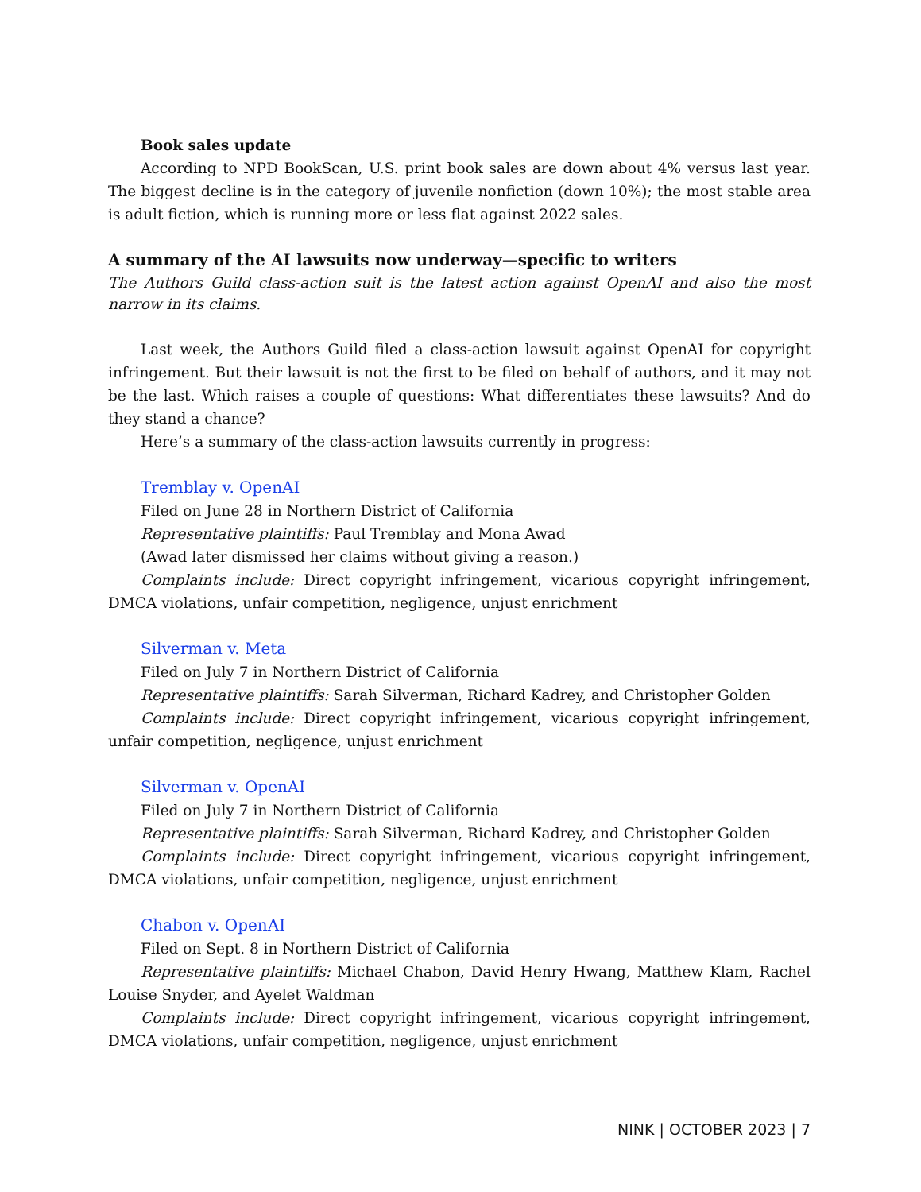Book sales update
According to NPD BookScan, U.S. print book sales are down about 4% versus last year. The biggest decline is in the category of juvenile nonfiction (down 10%); the most stable area is adult fiction, which is running more or less flat against 2022 sales.
A summary of the AI lawsuits now underway—specific to writers
The Authors Guild class-action suit is the latest action against OpenAI and also the most narrow in its claims.
Last week, the Authors Guild filed a class-action lawsuit against OpenAI for copyright infringement. But their lawsuit is not the first to be filed on behalf of authors, and it may not be the last. Which raises a couple of questions: What differentiates these lawsuits? And do they stand a chance?
Here’s a summary of the class-action lawsuits currently in progress:
Tremblay v. OpenAI
Filed on June 28 in Northern District of California
Representative plaintiffs: Paul Tremblay and Mona Awad
(Awad later dismissed her claims without giving a reason.)
Complaints include: Direct copyright infringement, vicarious copyright infringement, DMCA violations, unfair competition, negligence, unjust enrichment
Silverman v. Meta
Filed on July 7 in Northern District of California
Representative plaintiffs: Sarah Silverman, Richard Kadrey, and Christopher Golden
Complaints include: Direct copyright infringement, vicarious copyright infringement, unfair competition, negligence, unjust enrichment
Silverman v. OpenAI
Filed on July 7 in Northern District of California
Representative plaintiffs: Sarah Silverman, Richard Kadrey, and Christopher Golden
Complaints include: Direct copyright infringement, vicarious copyright infringement, DMCA violations, unfair competition, negligence, unjust enrichment
Chabon v. OpenAI
Filed on Sept. 8 in Northern District of California
Representative plaintiffs: Michael Chabon, David Henry Hwang, Matthew Klam, Rachel Louise Snyder, and Ayelet Waldman
Complaints include: Direct copyright infringement, vicarious copyright infringement, DMCA violations, unfair competition, negligence, unjust enrichment
NINK | OCTOBER 2023 | 7